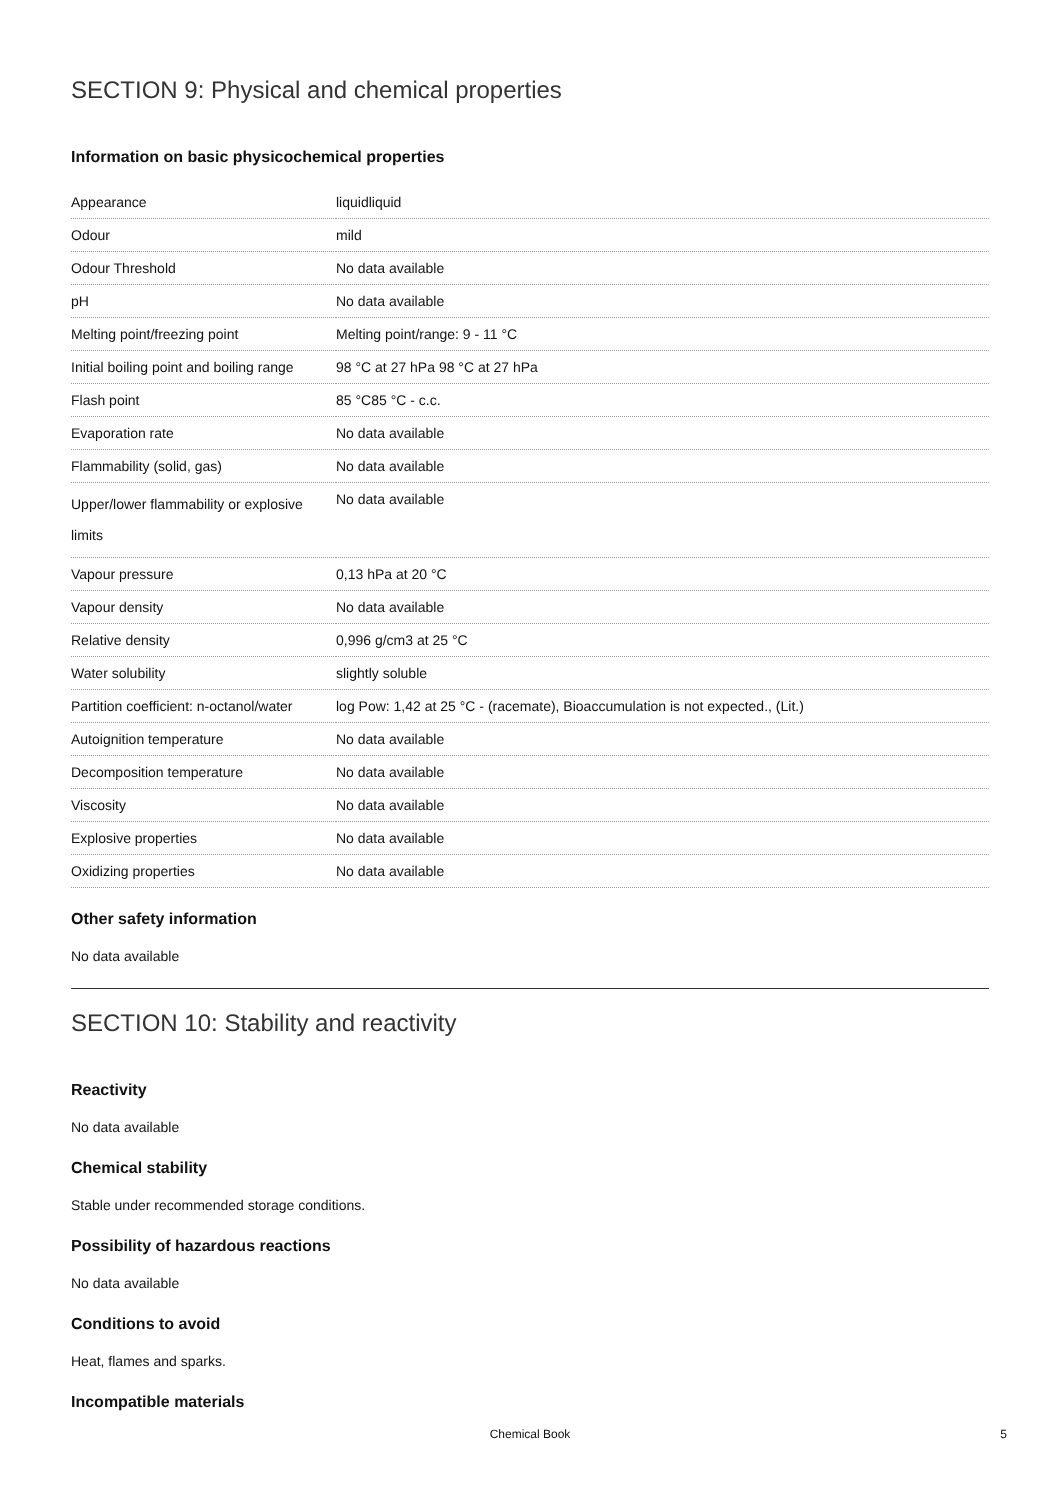SECTION 9: Physical and chemical properties
Information on basic physicochemical properties
| Appearance | liquidliquid |
| Odour | mild |
| Odour Threshold | No data available |
| pH | No data available |
| Melting point/freezing point | Melting point/range: 9 - 11 °C |
| Initial boiling point and boiling range | 98 °C at 27 hPa 98 °C at 27 hPa |
| Flash point | 85 °C85 °C - c.c. |
| Evaporation rate | No data available |
| Flammability (solid, gas) | No data available |
| Upper/lower flammability or explosive limits | No data available |
| Vapour pressure | 0,13 hPa at 20 °C |
| Vapour density | No data available |
| Relative density | 0,996 g/cm3 at 25 °C |
| Water solubility | slightly soluble |
| Partition coefficient: n-octanol/water | log Pow: 1,42 at 25 °C - (racemate), Bioaccumulation is not expected., (Lit.) |
| Autoignition temperature | No data available |
| Decomposition temperature | No data available |
| Viscosity | No data available |
| Explosive properties | No data available |
| Oxidizing properties | No data available |
Other safety information
No data available
SECTION 10: Stability and reactivity
Reactivity
No data available
Chemical stability
Stable under recommended storage conditions.
Possibility of hazardous reactions
No data available
Conditions to avoid
Heat, flames and sparks.
Incompatible materials
Chemical Book
5